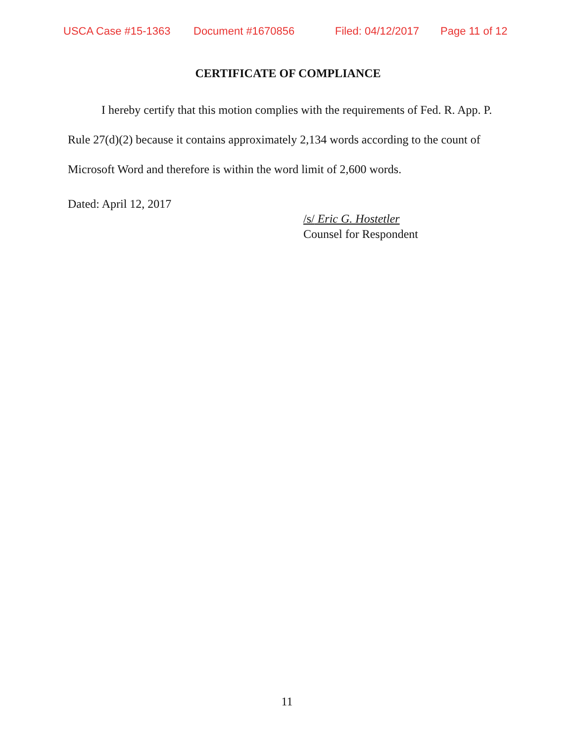USCA Case #15-1363 Document #1670856 Filed: 04/12/2017 Page 11 of 12
CERTIFICATE OF COMPLIANCE
I hereby certify that this motion complies with the requirements of Fed. R. App. P. Rule 27(d)(2) because it contains approximately 2,134 words according to the count of Microsoft Word and therefore is within the word limit of 2,600 words.
Dated: April 12, 2017
/s/ Eric G. Hostetler
Counsel for Respondent
11